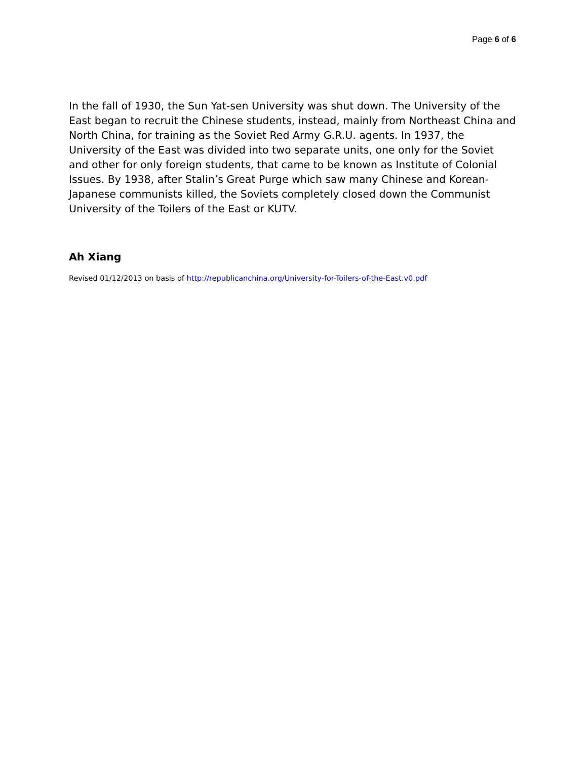Page 6 of 6
In the fall of 1930, the Sun Yat-sen University was shut down. The University of the East began to recruit the Chinese students, instead, mainly from Northeast China and North China, for training as the Soviet Red Army G.R.U. agents. In 1937, the University of the East was divided into two separate units, one only for the Soviet and other for only foreign students, that came to be known as Institute of Colonial Issues. By 1938, after Stalin’s Great Purge which saw many Chinese and Korean-Japanese communists killed, the Soviets completely closed down the Communist University of the Toilers of the East or KUTV.
Ah Xiang
Revised 01/12/2013 on basis of http://republicanchina.org/University-for-Toilers-of-the-East.v0.pdf